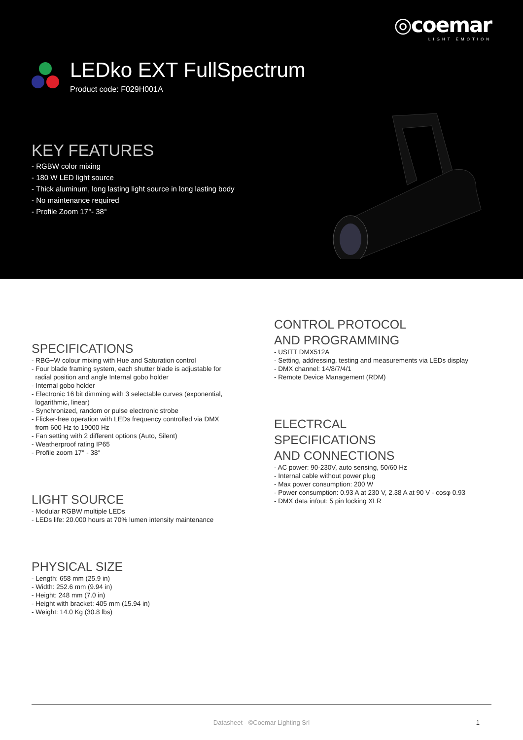◎coemar
LIGHT EMOTION
LEDko EXT FullSpectrum
Product code: F029H001A
KEY FEATURES
- RGBW color mixing
- 180 W LED light source
- Thick aluminum, long lasting light source in long lasting body
- No maintenance required
- Profile Zoom 17°- 38°
SPECIFICATIONS
- RBG+W colour mixing with Hue and Saturation control
- Four blade framing system, each shutter blade is adjustable for
radial position and angle Internal gobo holder
- Internal gobo holder
- Electronic 16 bit dimming with 3 selectable curves (exponential,
logarithmic, linear)
- Synchronized, random or pulse electronic strobe
- Flicker-free operation with LEDs frequency controlled via DMX
from 600 Hz to 19000 Hz
- Fan setting with 2 different options (Auto, Silent)
- Weatherproof rating IP65
- Profile zoom 17° - 38°
LIGHT SOURCE
- Modular RGBW multiple LEDs
- LEDs life: 20.000 hours at 70% lumen intensity maintenance
PHYSICAL SIZE
- Length: 658 mm (25.9 in)
- Width: 252.6 mm (9.94 in)
- Height: 248 mm (7.0 in)
- Height with bracket: 405 mm (15.94 in)
- Weight: 14.0 Kg (30.8 lbs)
CONTROL PROTOCOL
AND PROGRAMMING
- USITT DMX512A
- Setting, addressing, testing and measurements via LEDs display
- DMX channel: 14/8/7/4/1
- Remote Device Management (RDM)
ELECTRCAL
SPECIFICATIONS
AND CONNECTIONS
- AC power: 90-230V, auto sensing, 50/60 Hz
- Internal cable without power plug
- Max power consumption: 200 W
- Power consumption: 0.93 A at 230 V, 2.38 A at 90 V - cosφ 0.93
- DMX data in/out: 5 pin locking XLR
Datasheet - ©Coemar Lighting Srl 1